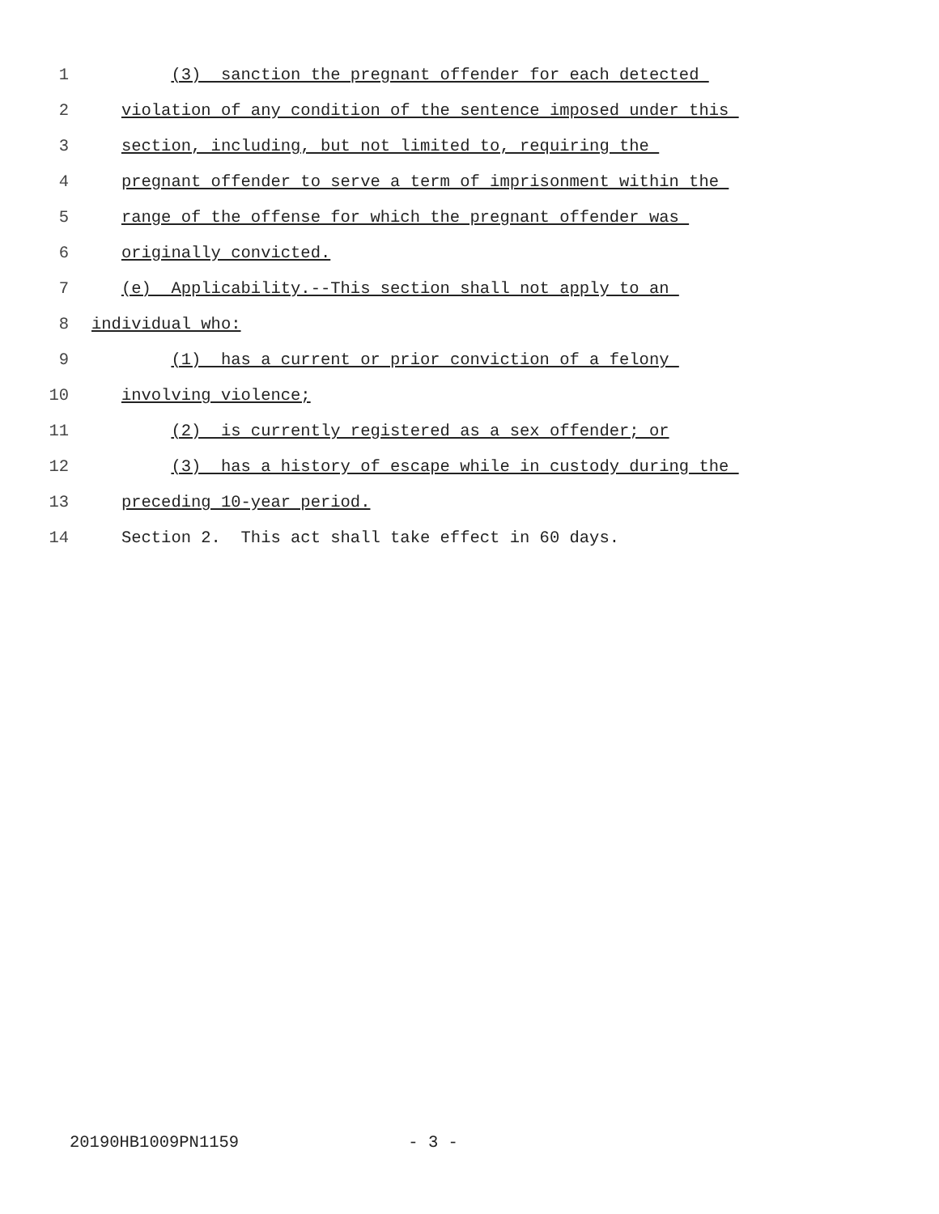1 (3) sanction the pregnant offender for each detected
2 violation of any condition of the sentence imposed under this
3 section, including, but not limited to, requiring the
4 pregnant offender to serve a term of imprisonment within the
5 range of the offense for which the pregnant offender was
6 originally convicted.
7 (e) Applicability.--This section shall not apply to an
8 individual who:
9 (1) has a current or prior conviction of a felony
10 involving violence;
11 (2) is currently registered as a sex offender; or
12 (3) has a history of escape while in custody during the
13 preceding 10-year period.
14 Section 2. This act shall take effect in 60 days.
20190HB1009PN1159 - 3 -